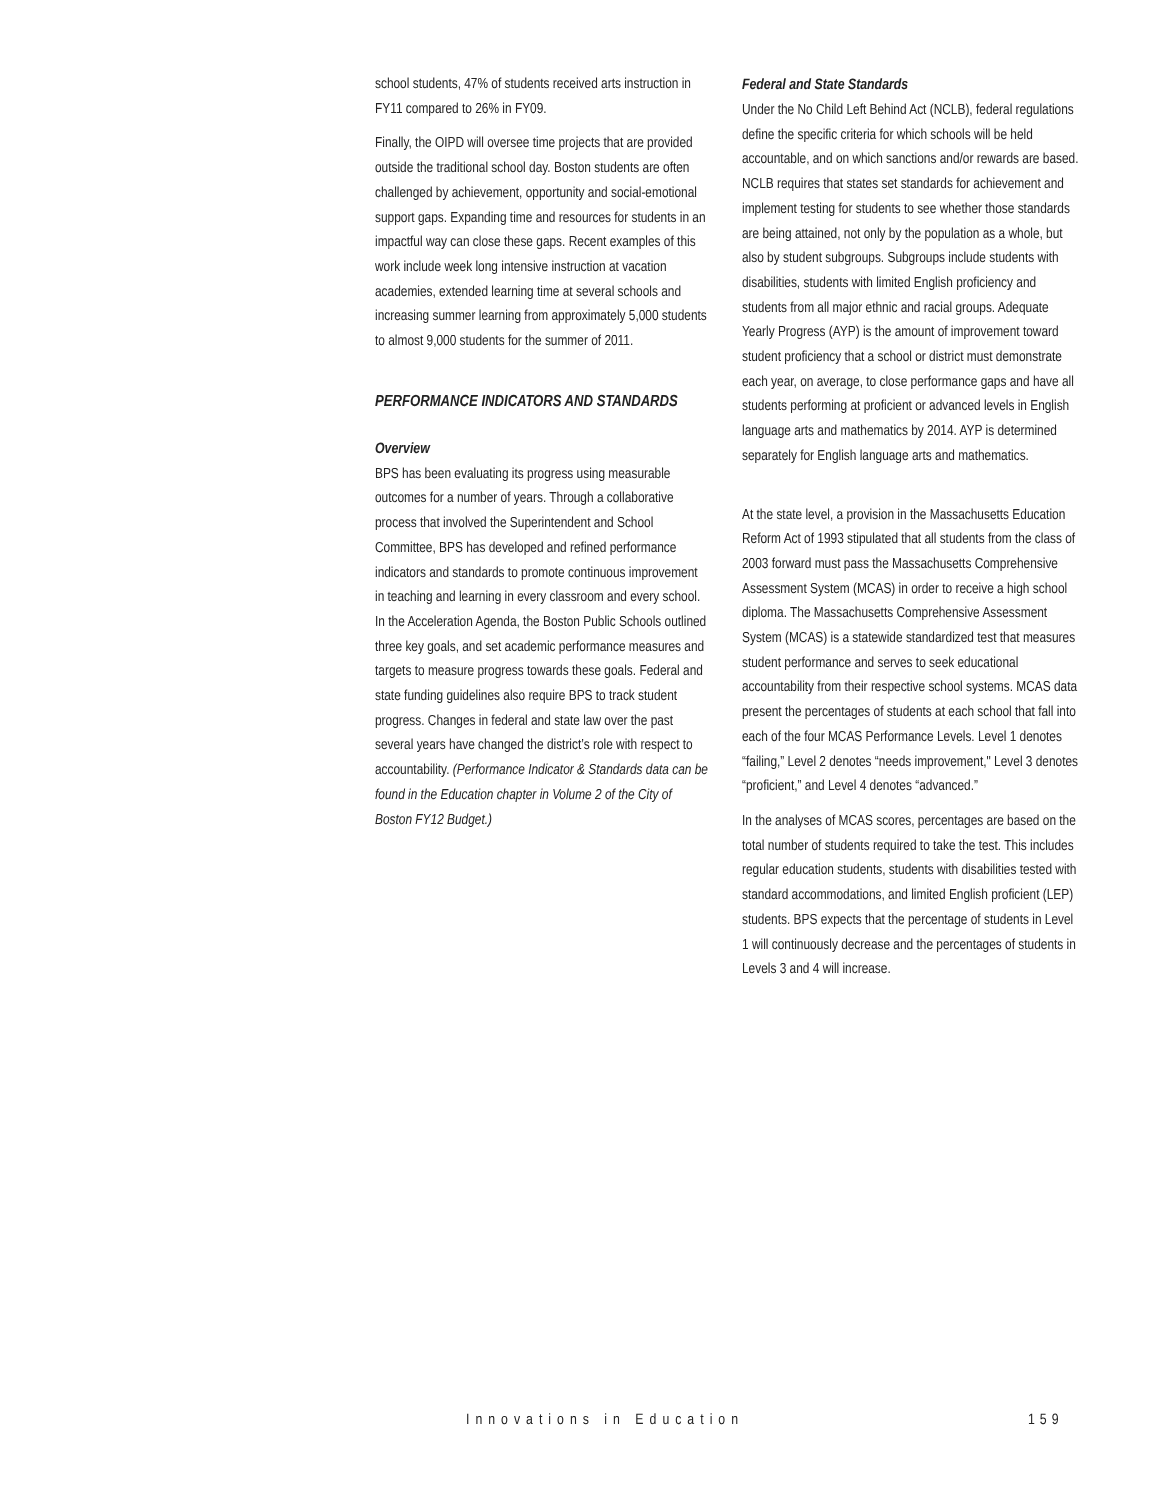school students, 47% of students received arts instruction in FY11 compared to 26% in FY09.
Finally, the OIPD will oversee time projects that are provided outside the traditional school day. Boston students are often challenged by achievement, opportunity and social-emotional support gaps. Expanding time and resources for students in an impactful way can close these gaps. Recent examples of this work include week long intensive instruction at vacation academies, extended learning time at several schools and increasing summer learning from approximately 5,000 students to almost 9,000 students for the summer of 2011.
PERFORMANCE INDICATORS AND STANDARDS
Overview
BPS has been evaluating its progress using measurable outcomes for a number of years. Through a collaborative process that involved the Superintendent and School Committee, BPS has developed and refined performance indicators and standards to promote continuous improvement in teaching and learning in every classroom and every school. In the Acceleration Agenda, the Boston Public Schools outlined three key goals, and set academic performance measures and targets to measure progress towards these goals. Federal and state funding guidelines also require BPS to track student progress. Changes in federal and state law over the past several years have changed the district’s role with respect to accountability. (Performance Indicator & Standards data can be found in the Education chapter in Volume 2 of the City of Boston FY12 Budget.)
Federal and State Standards
Under the No Child Left Behind Act (NCLB), federal regulations define the specific criteria for which schools will be held accountable, and on which sanctions and/or rewards are based. NCLB requires that states set standards for achievement and implement testing for students to see whether those standards are being attained, not only by the population as a whole, but also by student subgroups. Subgroups include students with disabilities, students with limited English proficiency and students from all major ethnic and racial groups. Adequate Yearly Progress (AYP) is the amount of improvement toward student proficiency that a school or district must demonstrate each year, on average, to close performance gaps and have all students performing at proficient or advanced levels in English language arts and mathematics by 2014. AYP is determined separately for English language arts and mathematics.
At the state level, a provision in the Massachusetts Education Reform Act of 1993 stipulated that all students from the class of 2003 forward must pass the Massachusetts Comprehensive Assessment System (MCAS) in order to receive a high school diploma. The Massachusetts Comprehensive Assessment System (MCAS) is a statewide standardized test that measures student performance and serves to seek educational accountability from their respective school systems. MCAS data present the percentages of students at each school that fall into each of the four MCAS Performance Levels. Level 1 denotes “failing,” Level 2 denotes “needs improvement," Level 3 denotes “proficient,” and Level 4 denotes “advanced.”
In the analyses of MCAS scores, percentages are based on the total number of students required to take the test. This includes regular education students, students with disabilities tested with standard accommodations, and limited English proficient (LEP) students. BPS expects that the percentage of students in Level 1 will continuously decrease and the percentages of students in Levels 3 and 4 will increase.
Innovations in Education 159